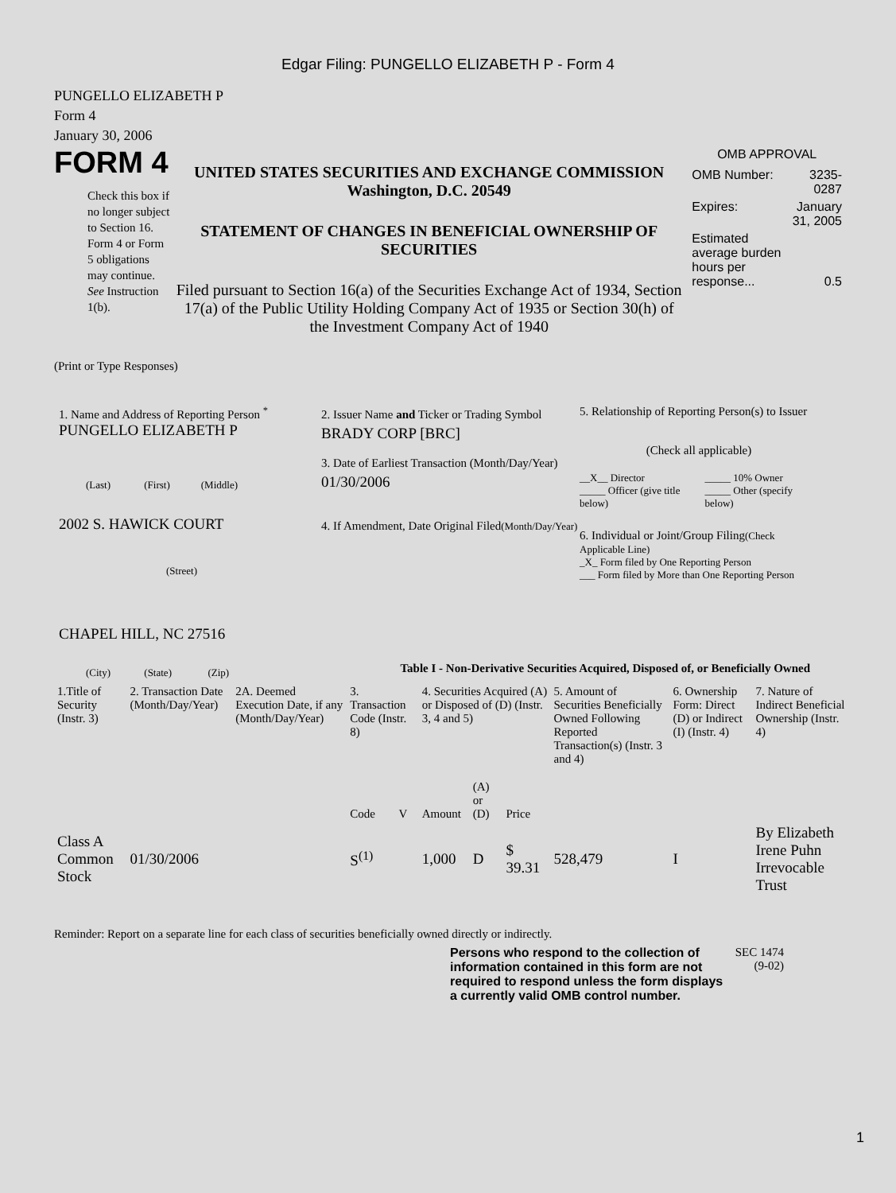Edgar Filing: PUNGELLO ELIZABETH P - Form 4
PUNGELLO ELIZABETH P
Form 4
January 30, 2006
FORM 4
Check this box if no longer subject to Section 16. Form 4 or Form 5 obligations may continue. See Instruction 1(b).
UNITED STATES SECURITIES AND EXCHANGE COMMISSION
Washington, D.C. 20549
STATEMENT OF CHANGES IN BENEFICIAL OWNERSHIP OF SECURITIES
Filed pursuant to Section 16(a) of the Securities Exchange Act of 1934, Section 17(a) of the Public Utility Holding Company Act of 1935 or Section 30(h) of the Investment Company Act of 1940
OMB APPROVAL
| OMB Number: | 3235-0287 |
| Expires: | January 31, 2005 |
| Estimated average burden hours per response... | 0.5 |
(Print or Type Responses)
1. Name and Address of Reporting Person <sup>*</sup>
PUNGELLO ELIZABETH P
(Last) (First) (Middle)
2002 S. HAWICK COURT
(Street)
CHAPEL HILL, NC 27516
(City) (State) (Zip)
2. Issuer Name and Ticker or Trading Symbol
BRADY CORP [BRC]
3. Date of Earliest Transaction (Month/Day/Year)
01/30/2006
4. If Amendment, Date Original Filed(Month/Day/Year)
5. Relationship of Reporting Person(s) to Issuer
(Check all applicable)
| __X__ Director _____ Officer (give title below) | _____ 10% Owner _____ Other (specify below) |
6. Individual or Joint/Group Filing(Check Applicable Line)
_X_ Form filed by One Reporting Person
___ Form filed by More than One Reporting Person
Table I - Non-Derivative Securities Acquired, Disposed of, or Beneficially Owned
| 1.Title of Security (Instr. 3) | 2. Transaction Date (Month/Day/Year) | 2A. Deemed Execution Date, if any (Month/Day/Year) | 3. Transaction Code (Instr. 8) | | 4. Securities Acquired (A) or Disposed of (D) (Instr. 3, 4 and 5) | | | 5. Amount of Securities Beneficially Owned Following Reported Transaction(s) (Instr. 3 and 4) | 6. Ownership Form: Direct (D) or Indirect (I) (Instr. 4) | 7. Nature of Indirect Beneficial Ownership (Instr. 4) |
| --- | --- | --- | --- | --- | --- | --- | --- | --- | --- | --- |
| | | | Code | V | Amount | (A) or (D) | Price | | | |
| Class A Common Stock | 01/30/2006 | | S<sup>(1)</sup> | | 1,000 | D | $ 39.31 | 528,479 | I | By Elizabeth Irene Puhn Irrevocable Trust |
Reminder: Report on a separate line for each class of securities beneficially owned directly or indirectly.
Persons who respond to the collection of information contained in this form are not required to respond unless the form displays a currently valid OMB control number.
SEC 1474 (9-02)
1